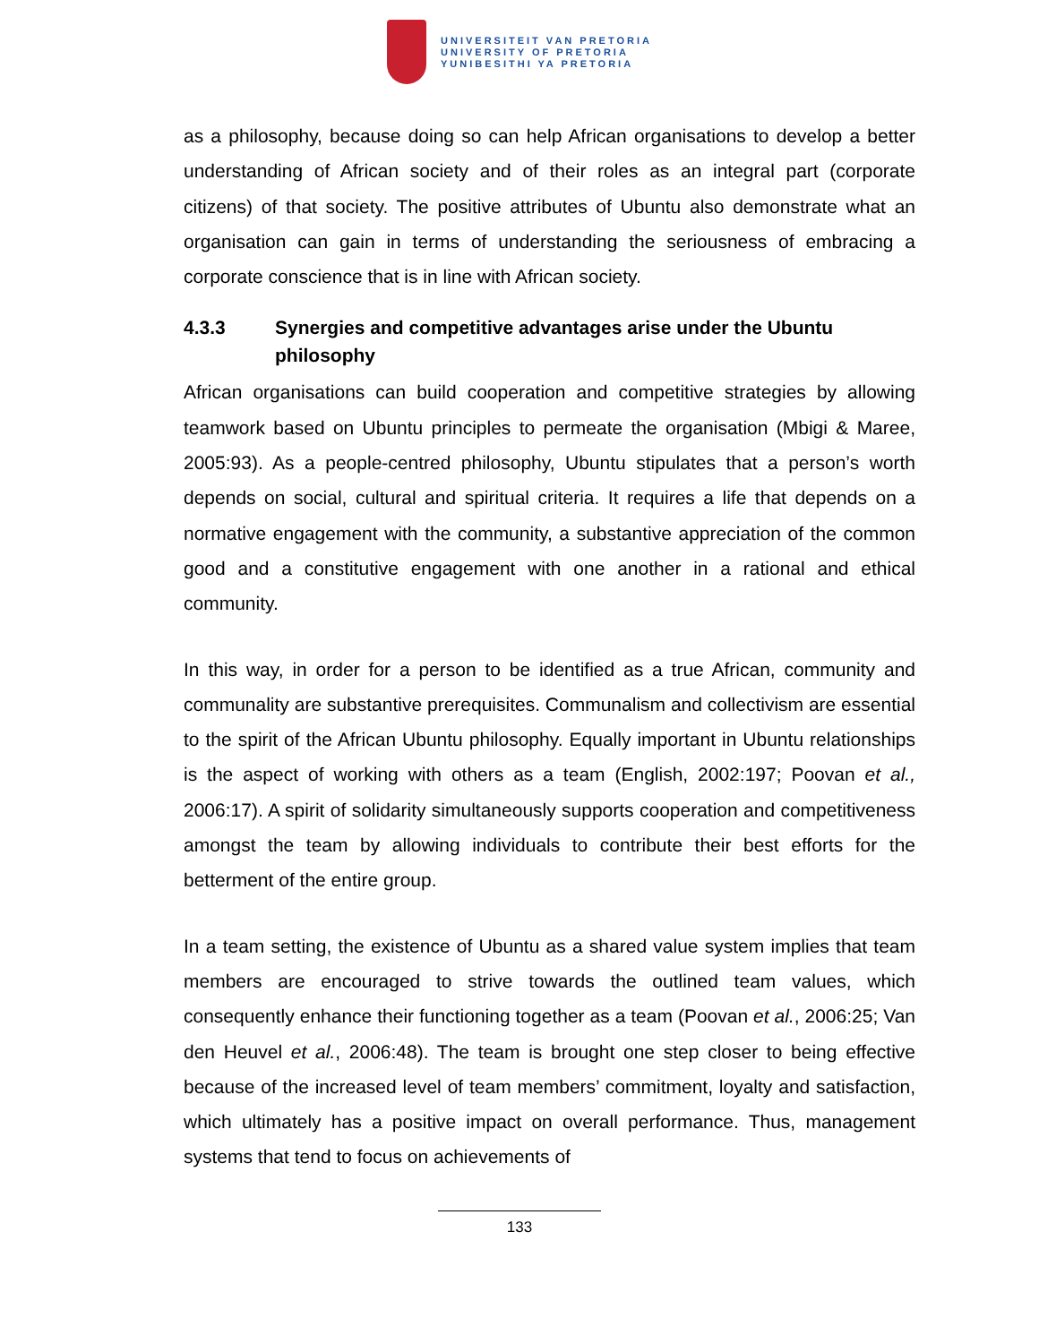UNIVERSITEIT VAN PRETORIA
UNIVERSITY OF PRETORIA
YUNIBESITHI YA PRETORIA
as a philosophy, because doing so can help African organisations to develop a better understanding of African society and of their roles as an integral part (corporate citizens) of that society. The positive attributes of Ubuntu also demonstrate what an organisation can gain in terms of understanding the seriousness of embracing a corporate conscience that is in line with African society.
4.3.3 Synergies and competitive advantages arise under the Ubuntu philosophy
African organisations can build cooperation and competitive strategies by allowing teamwork based on Ubuntu principles to permeate the organisation (Mbigi & Maree, 2005:93). As a people-centred philosophy, Ubuntu stipulates that a person’s worth depends on social, cultural and spiritual criteria. It requires a life that depends on a normative engagement with the community, a substantive appreciation of the common good and a constitutive engagement with one another in a rational and ethical community.
In this way, in order for a person to be identified as a true African, community and communality are substantive prerequisites. Communalism and collectivism are essential to the spirit of the African Ubuntu philosophy. Equally important in Ubuntu relationships is the aspect of working with others as a team (English, 2002:197; Poovan et al., 2006:17). A spirit of solidarity simultaneously supports cooperation and competitiveness amongst the team by allowing individuals to contribute their best efforts for the betterment of the entire group.
In a team setting, the existence of Ubuntu as a shared value system implies that team members are encouraged to strive towards the outlined team values, which consequently enhance their functioning together as a team (Poovan et al., 2006:25; Van den Heuvel et al., 2006:48). The team is brought one step closer to being effective because of the increased level of team members’ commitment, loyalty and satisfaction, which ultimately has a positive impact on overall performance. Thus, management systems that tend to focus on achievements of
133